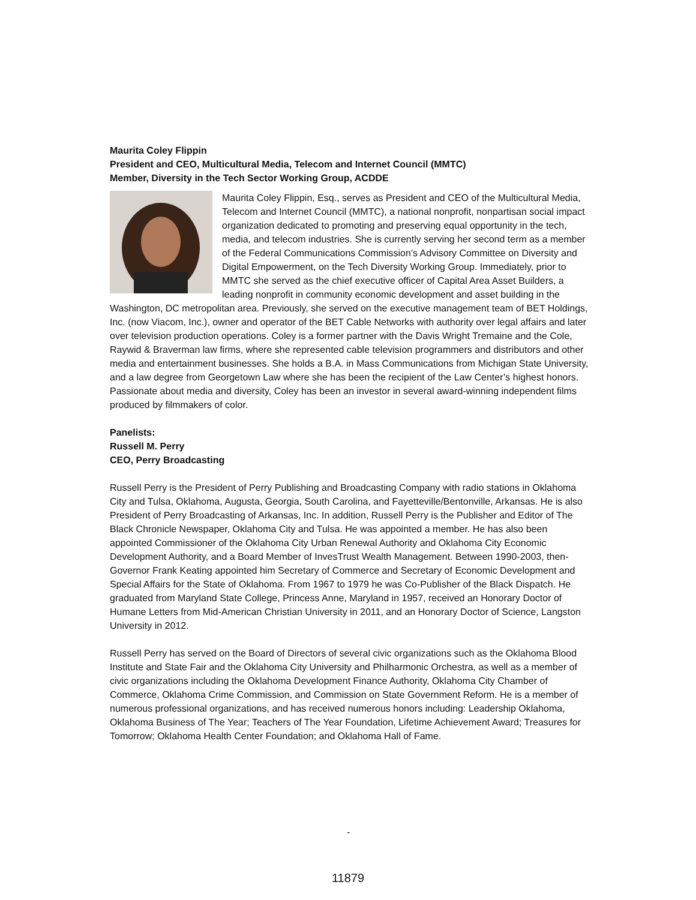Maurita Coley Flippin
President and CEO, Multicultural Media, Telecom and Internet Council (MMTC)
Member, Diversity in the Tech Sector Working Group, ACDDE
Maurita Coley Flippin, Esq., serves as President and CEO of the Multicultural Media, Telecom and Internet Council (MMTC), a national nonprofit, nonpartisan social impact organization dedicated to promoting and preserving equal opportunity in the tech, media, and telecom industries. She is currently serving her second term as a member of the Federal Communications Commission’s Advisory Committee on Diversity and Digital Empowerment, on the Tech Diversity Working Group. Immediately, prior to MMTC she served as the chief executive officer of Capital Area Asset Builders, a leading nonprofit in community economic development and asset building in the Washington, DC metropolitan area. Previously, she served on the executive management team of BET Holdings, Inc. (now Viacom, Inc.), owner and operator of the BET Cable Networks with authority over legal affairs and later over television production operations. Coley is a former partner with the Davis Wright Tremaine and the Cole, Raywid & Braverman law firms, where she represented cable television programmers and distributors and other media and entertainment businesses. She holds a B.A. in Mass Communications from Michigan State University, and a law degree from Georgetown Law where she has been the recipient of the Law Center’s highest honors. Passionate about media and diversity, Coley has been an investor in several award-winning independent films produced by filmmakers of color.
Panelists:
Russell M. Perry
CEO, Perry Broadcasting
Russell Perry is the President of Perry Publishing and Broadcasting Company with radio stations in Oklahoma City and Tulsa, Oklahoma, Augusta, Georgia, South Carolina, and Fayetteville/Bentonville, Arkansas. He is also President of Perry Broadcasting of Arkansas, Inc. In addition, Russell Perry is the Publisher and Editor of The Black Chronicle Newspaper, Oklahoma City and Tulsa. He was appointed a member. He has also been appointed Commissioner of the Oklahoma City Urban Renewal Authority and Oklahoma City Economic Development Authority, and a Board Member of InvesTrust Wealth Management. Between 1990-2003, then-Governor Frank Keating appointed him Secretary of Commerce and Secretary of Economic Development and Special Affairs for the State of Oklahoma. From 1967 to 1979 he was Co-Publisher of the Black Dispatch. He graduated from Maryland State College, Princess Anne, Maryland in 1957, received an Honorary Doctor of Humane Letters from Mid-American Christian University in 2011, and an Honorary Doctor of Science, Langston University in 2012.
Russell Perry has served on the Board of Directors of several civic organizations such as the Oklahoma Blood Institute and State Fair and the Oklahoma City University and Philharmonic Orchestra, as well as a member of civic organizations including the Oklahoma Development Finance Authority, Oklahoma City Chamber of Commerce, Oklahoma Crime Commission, and Commission on State Government Reform. He is a member of numerous professional organizations, and has received numerous honors including: Leadership Oklahoma, Oklahoma Business of The Year; Teachers of The Year Foundation, Lifetime Achievement Award; Treasures for Tomorrow; Oklahoma Health Center Foundation; and Oklahoma Hall of Fame.
-
11879